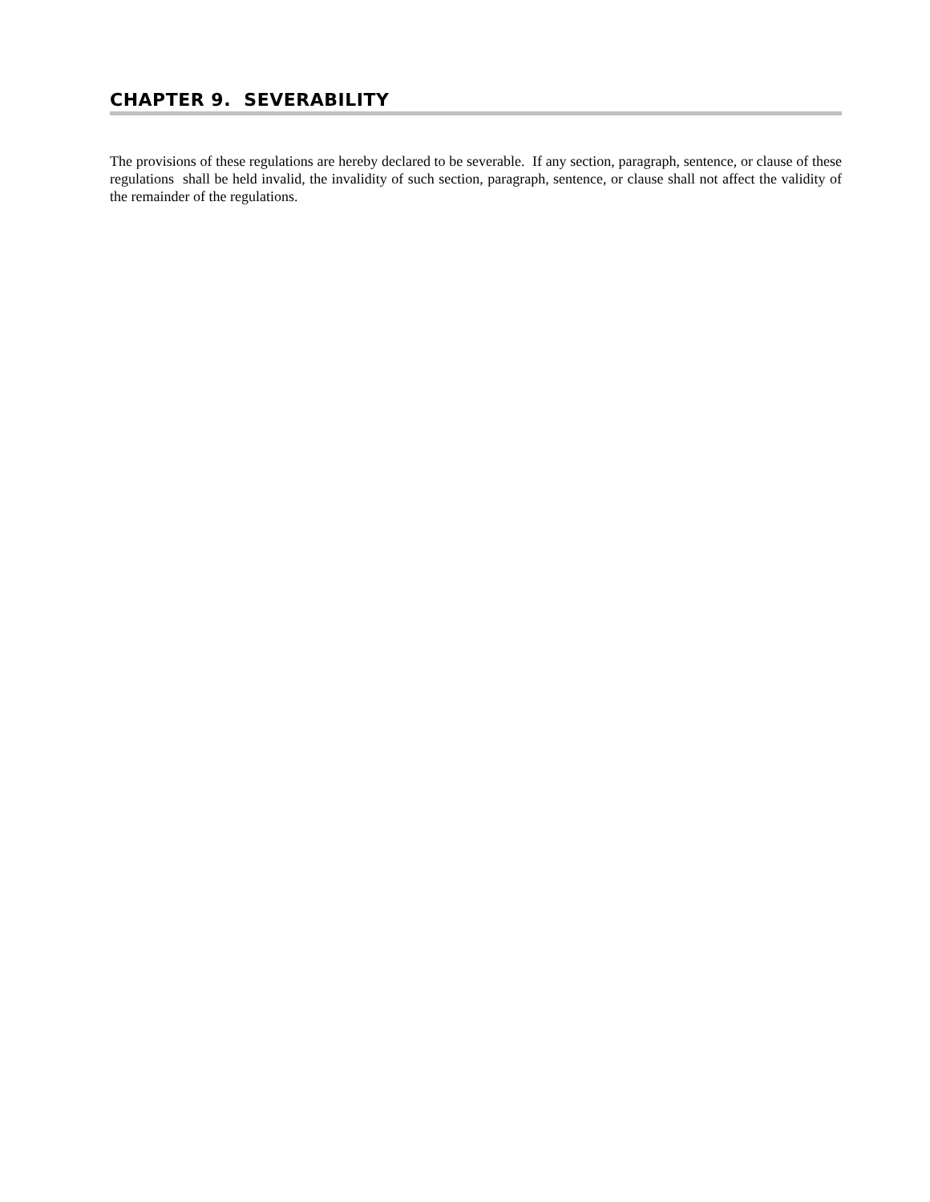CHAPTER 9. SEVERABILITY
The provisions of these regulations are hereby declared to be severable. If any section, paragraph, sentence, or clause of these regulations shall be held invalid, the invalidity of such section, paragraph, sentence, or clause shall not affect the validity of the remainder of the regulations.